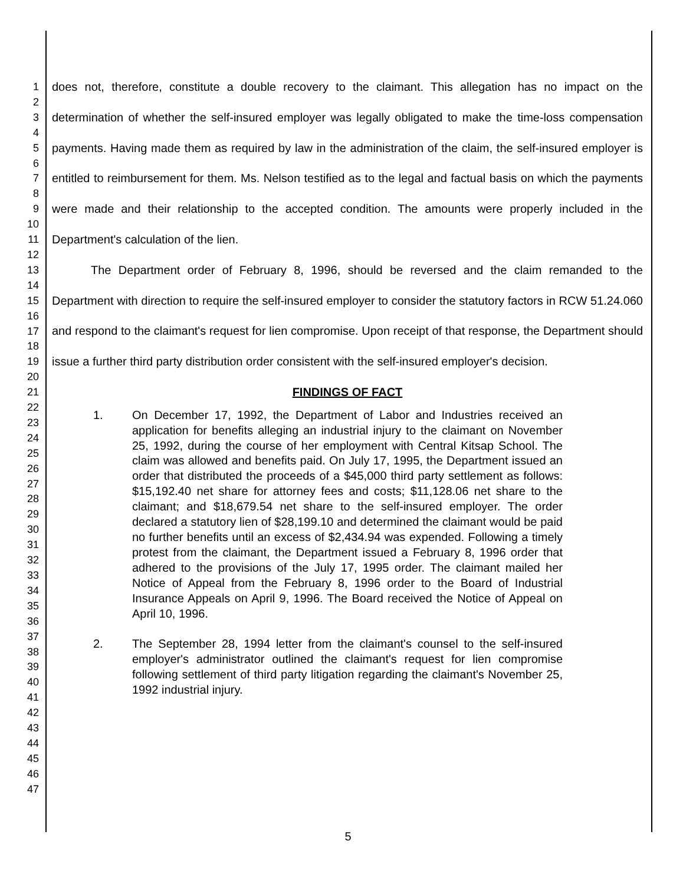1
2
3
4
5
6
7
8
9
10
11
12
13
14
15
16
17
18
19
20
21
22
23
24
25
26
27
28
29
30
31
32
33
34
35
36
37
38
39
40
41
42
43
44
45
46
47
does not, therefore, constitute a double recovery to the claimant. This allegation has no impact on the determination of whether the self-insured employer was legally obligated to make the time-loss compensation payments. Having made them as required by law in the administration of the claim, the self-insured employer is entitled to reimbursement for them. Ms. Nelson testified as to the legal and factual basis on which the payments were made and their relationship to the accepted condition. The amounts were properly included in the Department's calculation of the lien.
The Department order of February 8, 1996, should be reversed and the claim remanded to the Department with direction to require the self-insured employer to consider the statutory factors in RCW 51.24.060 and respond to the claimant's request for lien compromise. Upon receipt of that response, the Department should issue a further third party distribution order consistent with the self-insured employer's decision.
FINDINGS OF FACT
1. On December 17, 1992, the Department of Labor and Industries received an application for benefits alleging an industrial injury to the claimant on November 25, 1992, during the course of her employment with Central Kitsap School. The claim was allowed and benefits paid. On July 17, 1995, the Department issued an order that distributed the proceeds of a $45,000 third party settlement as follows: $15,192.40 net share for attorney fees and costs; $11,128.06 net share to the claimant; and $18,679.54 net share to the self-insured employer. The order declared a statutory lien of $28,199.10 and determined the claimant would be paid no further benefits until an excess of $2,434.94 was expended. Following a timely protest from the claimant, the Department issued a February 8, 1996 order that adhered to the provisions of the July 17, 1995 order. The claimant mailed her Notice of Appeal from the February 8, 1996 order to the Board of Industrial Insurance Appeals on April 9, 1996. The Board received the Notice of Appeal on April 10, 1996.
2. The September 28, 1994 letter from the claimant's counsel to the self-insured employer's administrator outlined the claimant's request for lien compromise following settlement of third party litigation regarding the claimant's November 25, 1992 industrial injury.
5